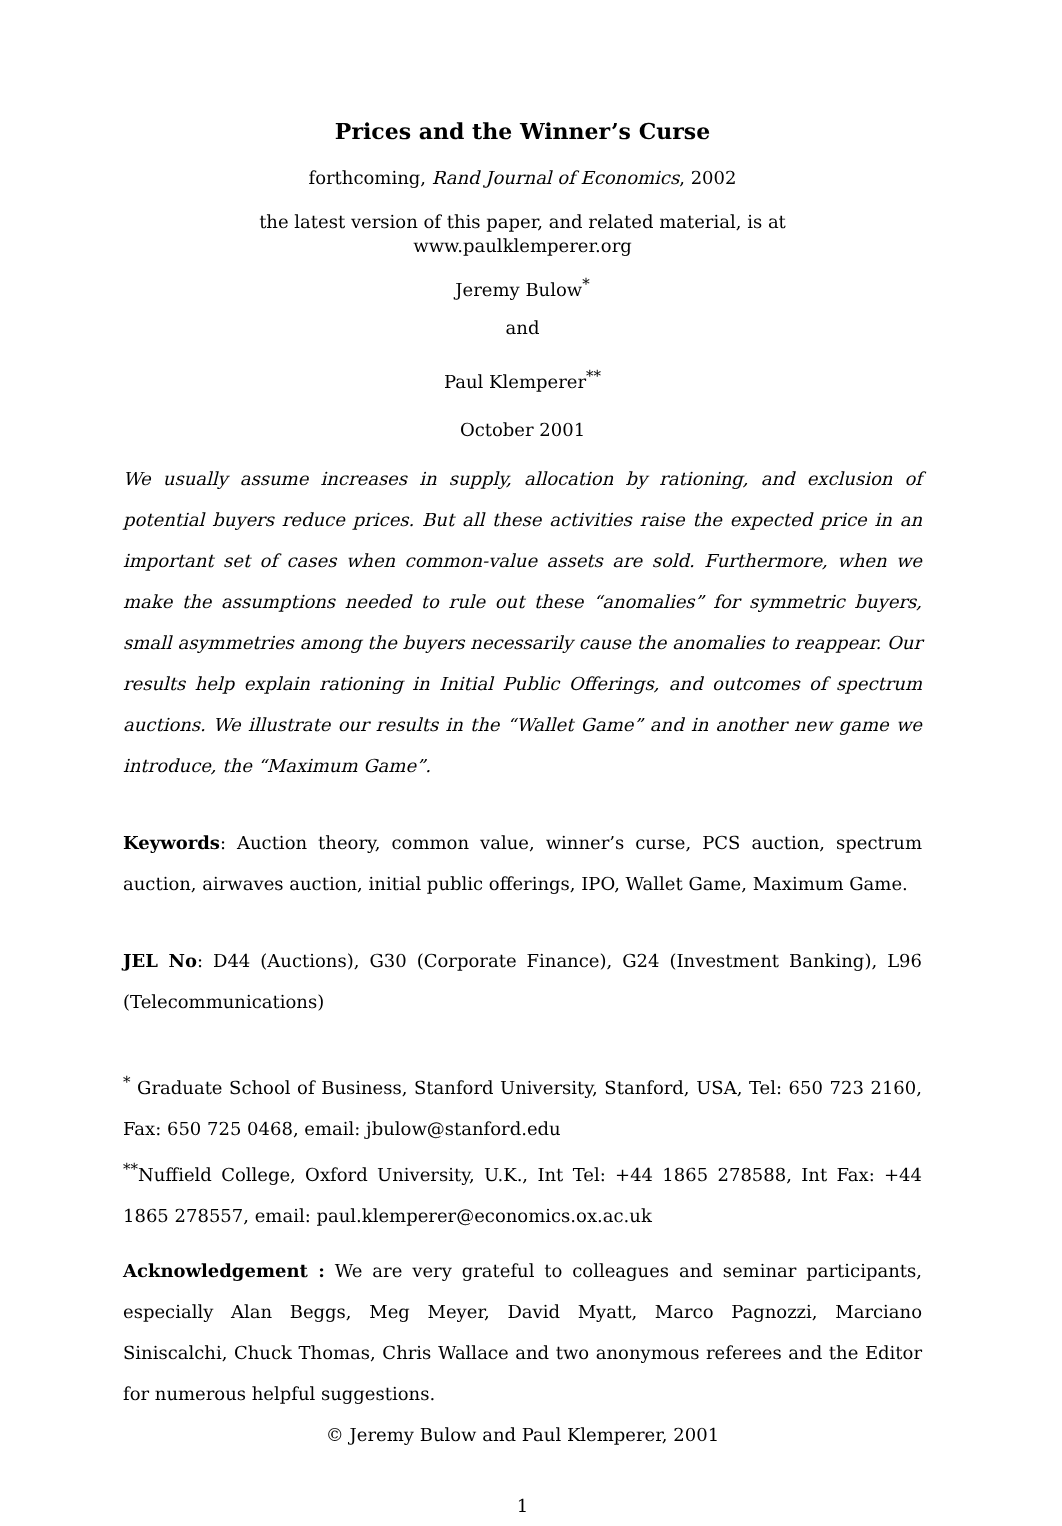Prices and the Winner’s Curse
forthcoming, Rand Journal of Economics, 2002
the latest version of this paper, and related material, is at
www.paulklemperer.org
Jeremy Bulow<sup>*</sup>
and
Paul Klemperer<sup>**</sup>
October 2001
We usually assume increases in supply, allocation by rationing, and exclusion of potential buyers reduce prices. But all these activities raise the expected price in an important set of cases when common-value assets are sold. Furthermore, when we make the assumptions needed to rule out these “anomalies” for symmetric buyers, small asymmetries among the buyers necessarily cause the anomalies to reappear. Our results help explain rationing in Initial Public Offerings, and outcomes of spectrum auctions. We illustrate our results in the “Wallet Game” and in another new game we introduce, the “Maximum Game”.
Keywords: Auction theory, common value, winner’s curse, PCS auction, spectrum auction, airwaves auction, initial public offerings, IPO, Wallet Game, Maximum Game.
JEL No: D44 (Auctions), G30 (Corporate Finance), G24 (Investment Banking), L96 (Telecommunications)
<sup>*</sup> Graduate School of Business, Stanford University, Stanford, USA, Tel: 650 723 2160, Fax: 650 725 0468, email: jbulow@stanford.edu
<sup>**</sup> Nuffield College, Oxford University, U.K., Int Tel: +44 1865 278588, Int Fax: +44 1865 278557, email: paul.klemperer@economics.ox.ac.uk
Acknowledgement : We are very grateful to colleagues and seminar participants, especially Alan Beggs, Meg Meyer, David Myatt, Marco Pagnozzi, Marciano Siniscalchi, Chuck Thomas, Chris Wallace and two anonymous referees and the Editor for numerous helpful suggestions.
© Jeremy Bulow and Paul Klemperer, 2001
1